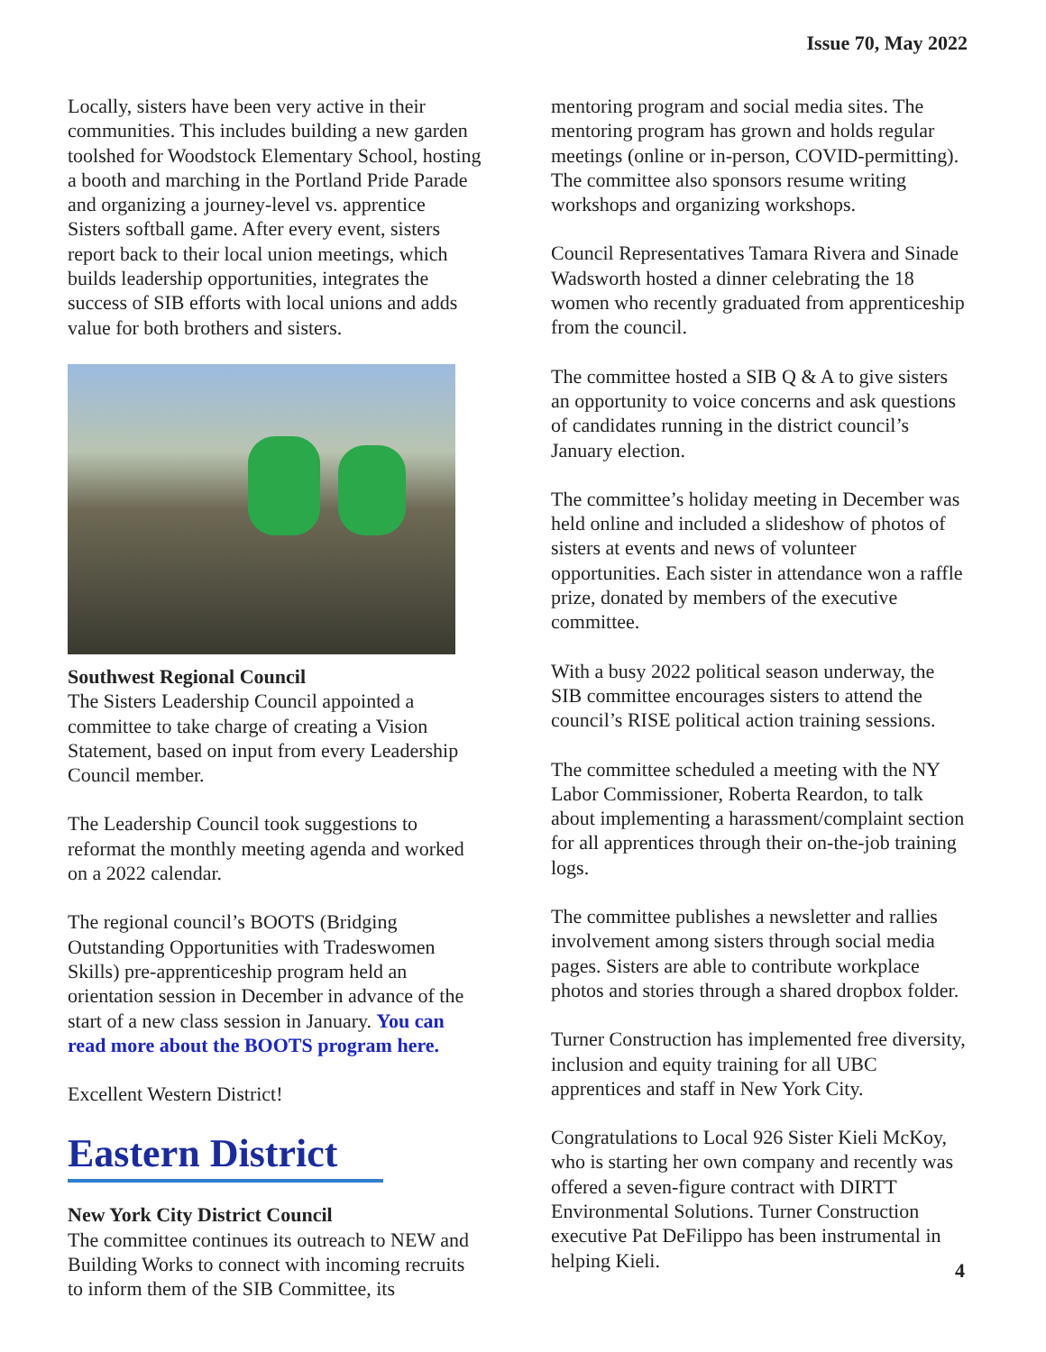Issue 70, May 2022
Locally, sisters have been very active in their communities. This includes building a new garden toolshed for Woodstock Elementary School, hosting a booth and marching in the Portland Pride Parade and organizing a journey-level vs. apprentice Sisters softball game. After every event, sisters report back to their local union meetings, which builds leadership opportunities, integrates the success of SIB efforts with local unions and adds value for both brothers and sisters.
Southwest Regional Council
The Sisters Leadership Council appointed a committee to take charge of creating a Vision Statement, based on input from every Leadership Council member.
The Leadership Council took suggestions to reformat the monthly meeting agenda and worked on a 2022 calendar.
The regional council’s BOOTS (Bridging Outstanding Opportunities with Tradeswomen Skills) pre-apprenticeship program held an orientation session in December in advance of the start of a new class session in January. You can read more about the BOOTS program here.
Excellent Western District!
Eastern District
New York City District Council
The committee continues its outreach to NEW and Building Works to connect with incoming recruits to inform them of the SIB Committee, its
mentoring program and social media sites. The mentoring program has grown and holds regular meetings (online or in-person, COVID-permitting). The committee also sponsors resume writing workshops and organizing workshops.
Council Representatives Tamara Rivera and Sinade Wadsworth hosted a dinner celebrating the 18 women who recently graduated from apprenticeship from the council.
The committee hosted a SIB Q & A to give sisters an opportunity to voice concerns and ask questions of candidates running in the district council’s January election.
The committee’s holiday meeting in December was held online and included a slideshow of photos of sisters at events and news of volunteer opportunities. Each sister in attendance won a raffle prize, donated by members of the executive committee.
With a busy 2022 political season underway, the SIB committee encourages sisters to attend the council’s RISE political action training sessions.
The committee scheduled a meeting with the NY Labor Commissioner, Roberta Reardon, to talk about implementing a harassment/complaint section for all apprentices through their on-the-job training logs.
The committee publishes a newsletter and rallies involvement among sisters through social media pages. Sisters are able to contribute workplace photos and stories through a shared dropbox folder.
Turner Construction has implemented free diversity, inclusion and equity training for all UBC apprentices and staff in New York City.
Congratulations to Local 926 Sister Kieli McKoy, who is starting her own company and recently was offered a seven-figure contract with DIRTT Environmental Solutions. Turner Construction executive Pat DeFilippo has been instrumental in helping Kieli.
4